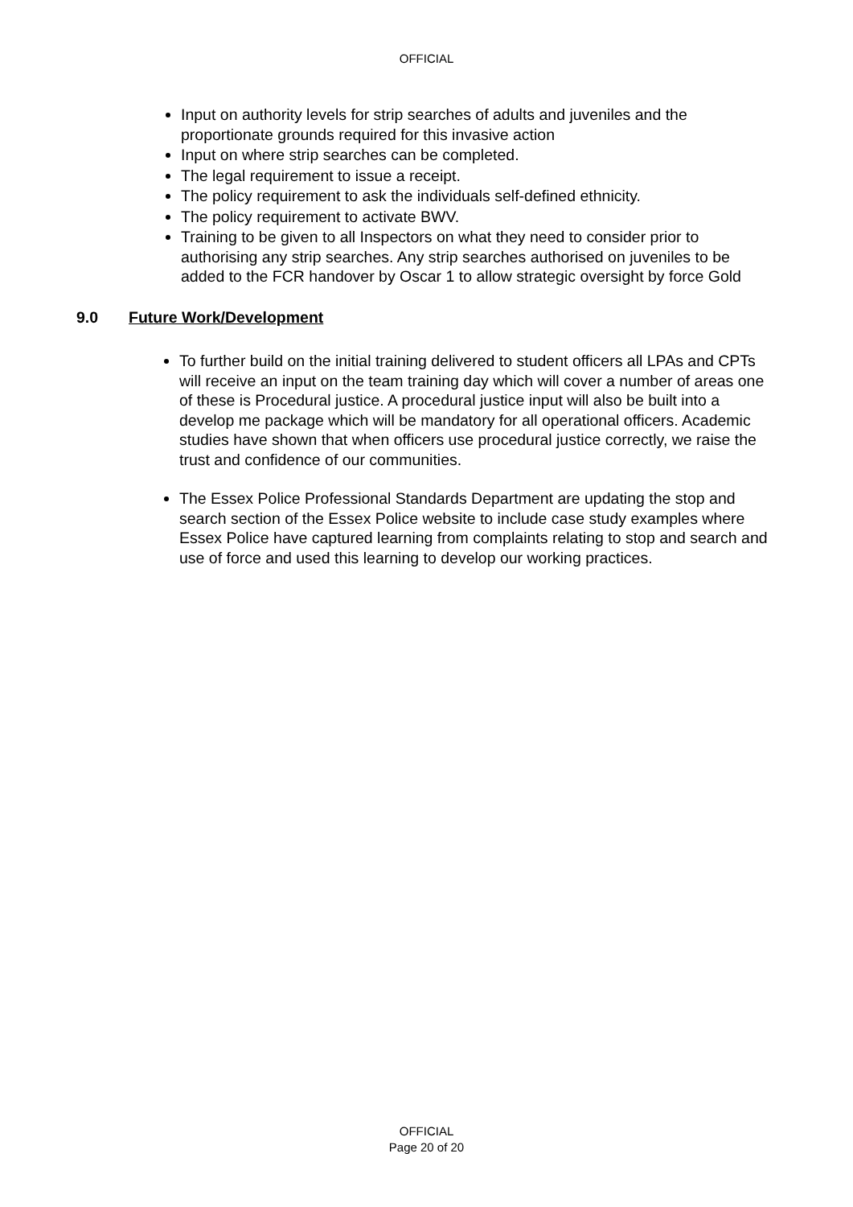OFFICIAL
Input on authority levels for strip searches of adults and juveniles and the proportionate grounds required for this invasive action
Input on where strip searches can be completed.
The legal requirement to issue a receipt.
The policy requirement to ask the individuals self-defined ethnicity.
The policy requirement to activate BWV.
Training to be given to all Inspectors on what they need to consider prior to authorising any strip searches. Any strip searches authorised on juveniles to be added to the FCR handover by Oscar 1 to allow strategic oversight by force Gold
9.0 Future Work/Development
To further build on the initial training delivered to student officers all LPAs and CPTs will receive an input on the team training day which will cover a number of areas one of these is Procedural justice. A procedural justice input will also be built into a develop me package which will be mandatory for all operational officers. Academic studies have shown that when officers use procedural justice correctly, we raise the trust and confidence of our communities.
The Essex Police Professional Standards Department are updating the stop and search section of the Essex Police website to include case study examples where Essex Police have captured learning from complaints relating to stop and search and use of force and used this learning to develop our working practices.
OFFICIAL
Page 20 of 20